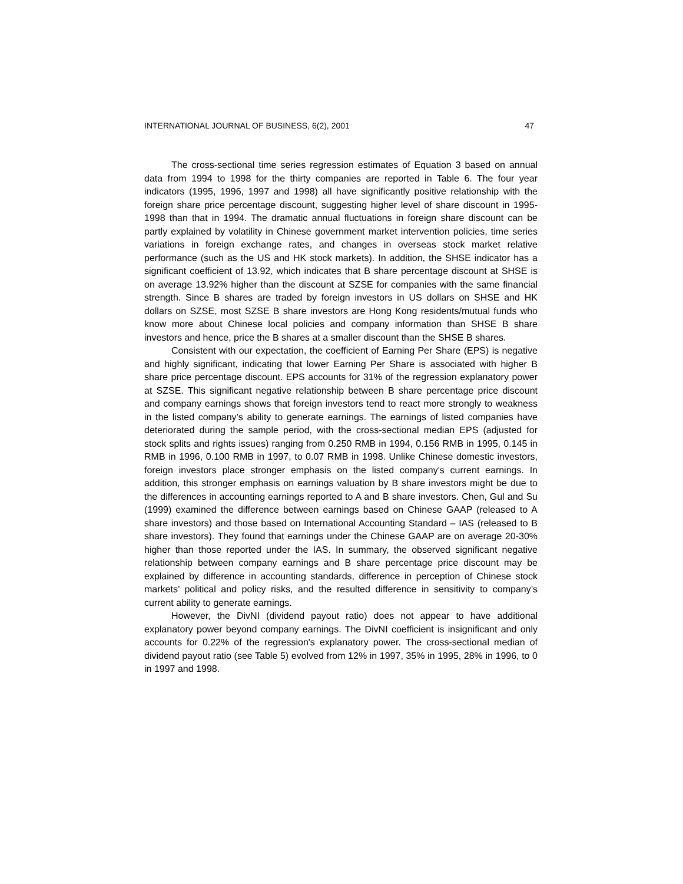INTERNATIONAL JOURNAL OF BUSINESS, 6(2), 2001 47
The cross-sectional time series regression estimates of Equation 3 based on annual data from 1994 to 1998 for the thirty companies are reported in Table 6. The four year indicators (1995, 1996, 1997 and 1998) all have significantly positive relationship with the foreign share price percentage discount, suggesting higher level of share discount in 1995-1998 than that in 1994. The dramatic annual fluctuations in foreign share discount can be partly explained by volatility in Chinese government market intervention policies, time series variations in foreign exchange rates, and changes in overseas stock market relative performance (such as the US and HK stock markets). In addition, the SHSE indicator has a significant coefficient of 13.92, which indicates that B share percentage discount at SHSE is on average 13.92% higher than the discount at SZSE for companies with the same financial strength. Since B shares are traded by foreign investors in US dollars on SHSE and HK dollars on SZSE, most SZSE B share investors are Hong Kong residents/mutual funds who know more about Chinese local policies and company information than SHSE B share investors and hence, price the B shares at a smaller discount than the SHSE B shares.
Consistent with our expectation, the coefficient of Earning Per Share (EPS) is negative and highly significant, indicating that lower Earning Per Share is associated with higher B share price percentage discount. EPS accounts for 31% of the regression explanatory power at SZSE. This significant negative relationship between B share percentage price discount and company earnings shows that foreign investors tend to react more strongly to weakness in the listed company’s ability to generate earnings. The earnings of listed companies have deteriorated during the sample period, with the cross-sectional median EPS (adjusted for stock splits and rights issues) ranging from 0.250 RMB in 1994, 0.156 RMB in 1995, 0.145 in RMB in 1996, 0.100 RMB in 1997, to 0.07 RMB in 1998. Unlike Chinese domestic investors, foreign investors place stronger emphasis on the listed company's current earnings. In addition, this stronger emphasis on earnings valuation by B share investors might be due to the differences in accounting earnings reported to A and B share investors. Chen, Gul and Su (1999) examined the difference between earnings based on Chinese GAAP (released to A share investors) and those based on International Accounting Standard – IAS (released to B share investors). They found that earnings under the Chinese GAAP are on average 20-30% higher than those reported under the IAS. In summary, the observed significant negative relationship between company earnings and B share percentage price discount may be explained by difference in accounting standards, difference in perception of Chinese stock markets’ political and policy risks, and the resulted difference in sensitivity to company’s current ability to generate earnings.
However, the DivNI (dividend payout ratio) does not appear to have additional explanatory power beyond company earnings. The DivNI coefficient is insignificant and only accounts for 0.22% of the regression's explanatory power. The cross-sectional median of dividend payout ratio (see Table 5) evolved from 12% in 1997, 35% in 1995, 28% in 1996, to 0 in 1997 and 1998.